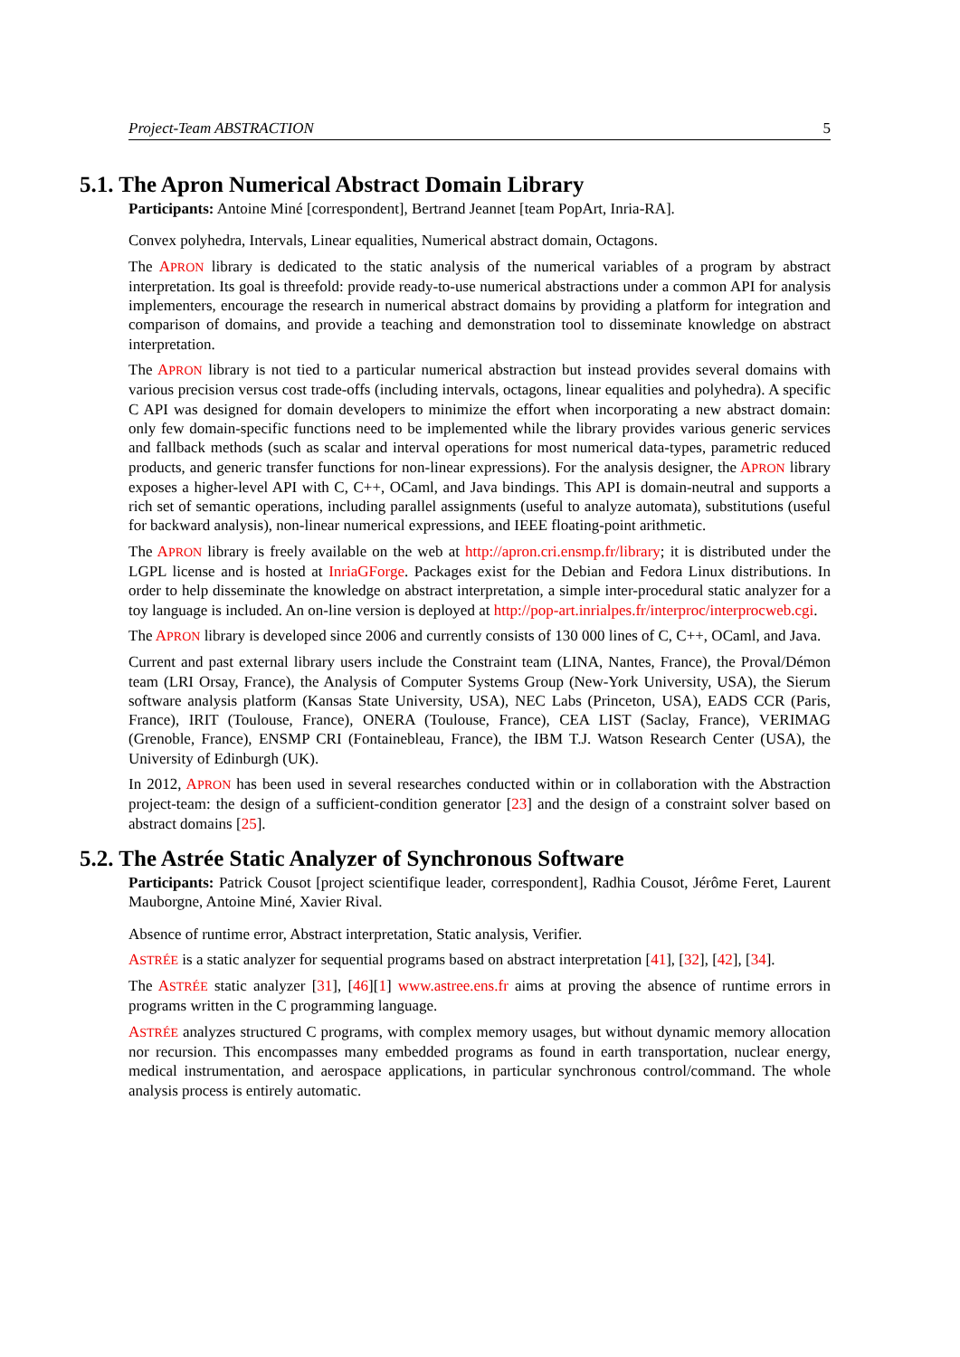Project-Team ABSTRACTION 5
5.1. The Apron Numerical Abstract Domain Library
Participants: Antoine Miné [correspondent], Bertrand Jeannet [team PopArt, Inria-RA].
Convex polyhedra, Intervals, Linear equalities, Numerical abstract domain, Octagons.
The APRON library is dedicated to the static analysis of the numerical variables of a program by abstract interpretation. Its goal is threefold: provide ready-to-use numerical abstractions under a common API for analysis implementers, encourage the research in numerical abstract domains by providing a platform for integration and comparison of domains, and provide a teaching and demonstration tool to disseminate knowledge on abstract interpretation.
The APRON library is not tied to a particular numerical abstraction but instead provides several domains with various precision versus cost trade-offs (including intervals, octagons, linear equalities and polyhedra). A specific C API was designed for domain developers to minimize the effort when incorporating a new abstract domain: only few domain-specific functions need to be implemented while the library provides various generic services and fallback methods (such as scalar and interval operations for most numerical data-types, parametric reduced products, and generic transfer functions for non-linear expressions). For the analysis designer, the APRON library exposes a higher-level API with C, C++, OCaml, and Java bindings. This API is domain-neutral and supports a rich set of semantic operations, including parallel assignments (useful to analyze automata), substitutions (useful for backward analysis), non-linear numerical expressions, and IEEE floating-point arithmetic.
The APRON library is freely available on the web at http://apron.cri.ensmp.fr/library; it is distributed under the LGPL license and is hosted at InriaGForge. Packages exist for the Debian and Fedora Linux distributions. In order to help disseminate the knowledge on abstract interpretation, a simple inter-procedural static analyzer for a toy language is included. An on-line version is deployed at http://pop-art.inrialpes.fr/interproc/interprocweb.cgi.
The APRON library is developed since 2006 and currently consists of 130 000 lines of C, C++, OCaml, and Java.
Current and past external library users include the Constraint team (LINA, Nantes, France), the Proval/Démon team (LRI Orsay, France), the Analysis of Computer Systems Group (New-York University, USA), the Sierum software analysis platform (Kansas State University, USA), NEC Labs (Princeton, USA), EADS CCR (Paris, France), IRIT (Toulouse, France), ONERA (Toulouse, France), CEA LIST (Saclay, France), VERIMAG (Grenoble, France), ENSMP CRI (Fontainebleau, France), the IBM T.J. Watson Research Center (USA), the University of Edinburgh (UK).
In 2012, APRON has been used in several researches conducted within or in collaboration with the Abstraction project-team: the design of a sufficient-condition generator [23] and the design of a constraint solver based on abstract domains [25].
5.2. The Astrée Static Analyzer of Synchronous Software
Participants: Patrick Cousot [project scientifique leader, correspondent], Radhia Cousot, Jérôme Feret, Laurent Mauborgne, Antoine Miné, Xavier Rival.
Absence of runtime error, Abstract interpretation, Static analysis, Verifier.
ASTRÉE is a static analyzer for sequential programs based on abstract interpretation [41], [32], [42], [34].
The ASTRÉE static analyzer [31], [46][1] www.astree.ens.fr aims at proving the absence of runtime errors in programs written in the C programming language.
ASTRÉE analyzes structured C programs, with complex memory usages, but without dynamic memory allocation nor recursion. This encompasses many embedded programs as found in earth transportation, nuclear energy, medical instrumentation, and aerospace applications, in particular synchronous control/command. The whole analysis process is entirely automatic.